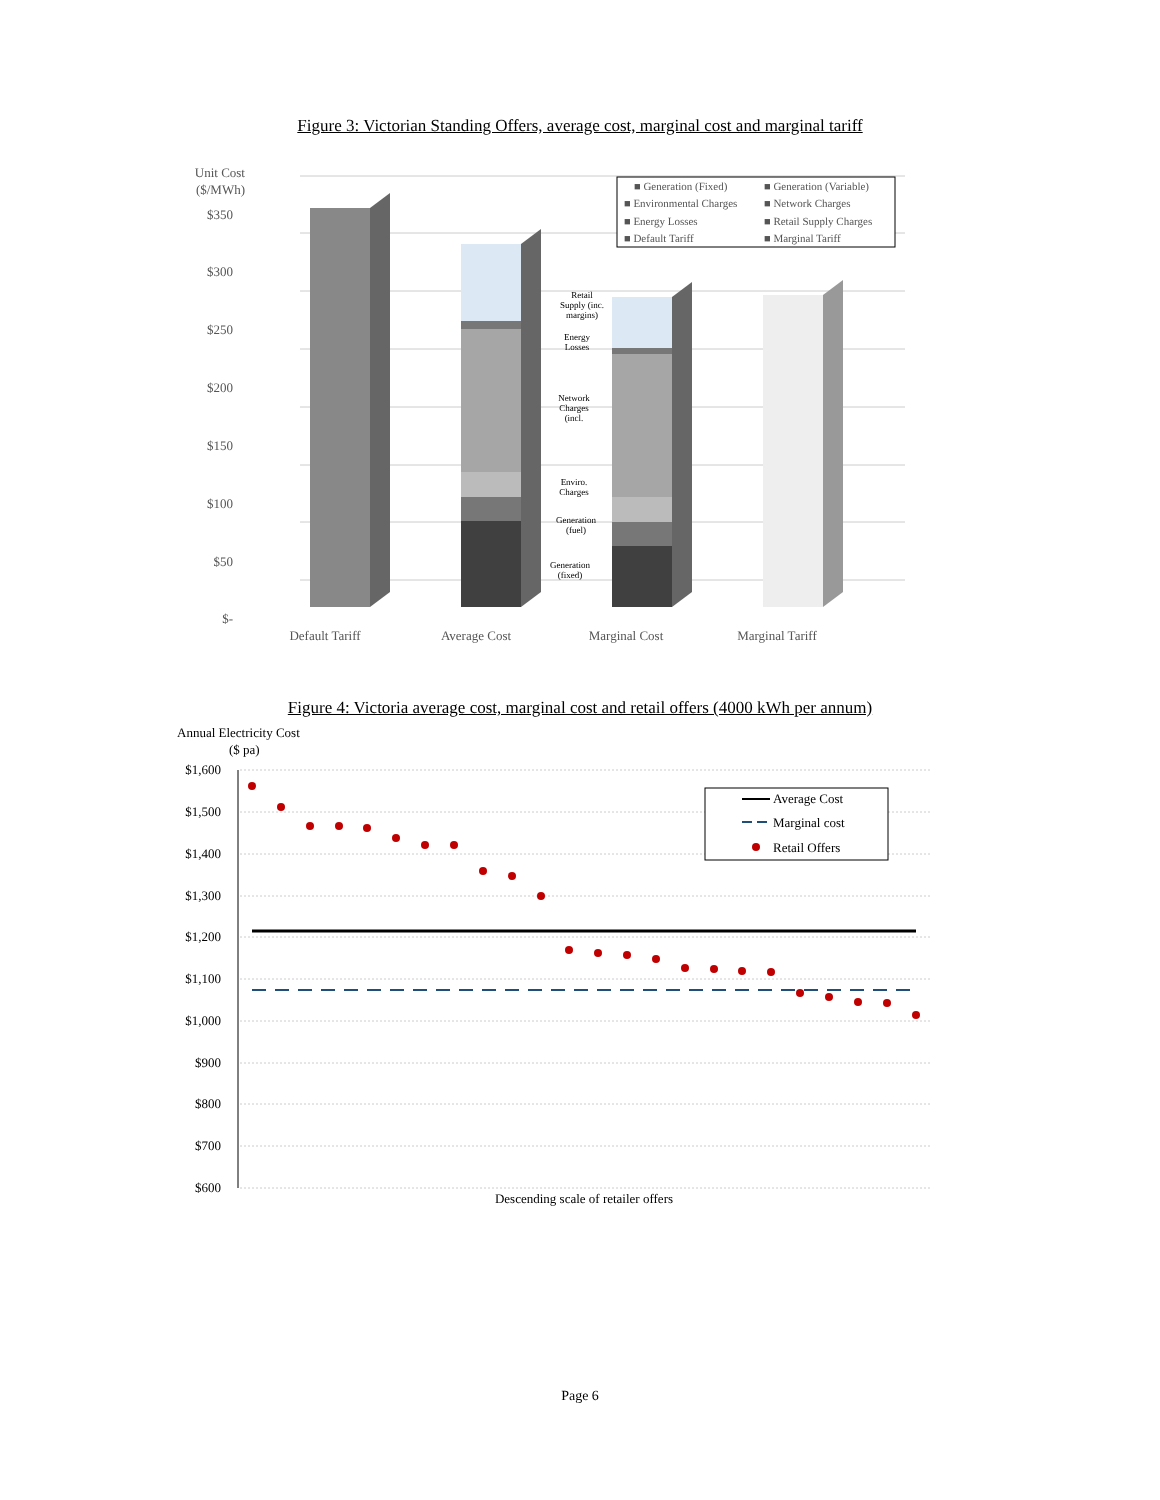Figure 3: Victorian Standing Offers, average cost, marginal cost and marginal tariff
Unit Cost
($/MWh)
$350
$300
$250
$200
$150
$100
$50
$-
Retail
Supply (inc.
margins)
Energy
Losses
Network
Charges
(incl.
Enviro.
Charges
Generation
(fuel)
Generation
(fixed)
■ Generation (Fixed)
■ Generation (Variable)
■ Environmental Charges
■ Network Charges
■ Energy Losses
■ Retail Supply Charges
■ Default Tariff
■ Marginal Tariff
Default Tariff
Average Cost
Marginal Cost
Marginal Tariff
Figure 4: Victoria average cost, marginal cost and retail offers (4000 kWh per annum)
Annual Electricity Cost
($ pa)
$1,600
$1,500
$1,400
$1,300
$1,200
$1,100
$1,000
$900
$800
$700
$600
Average Cost
Marginal cost
Retail Offers
Descending scale of retailer offers
Page 6